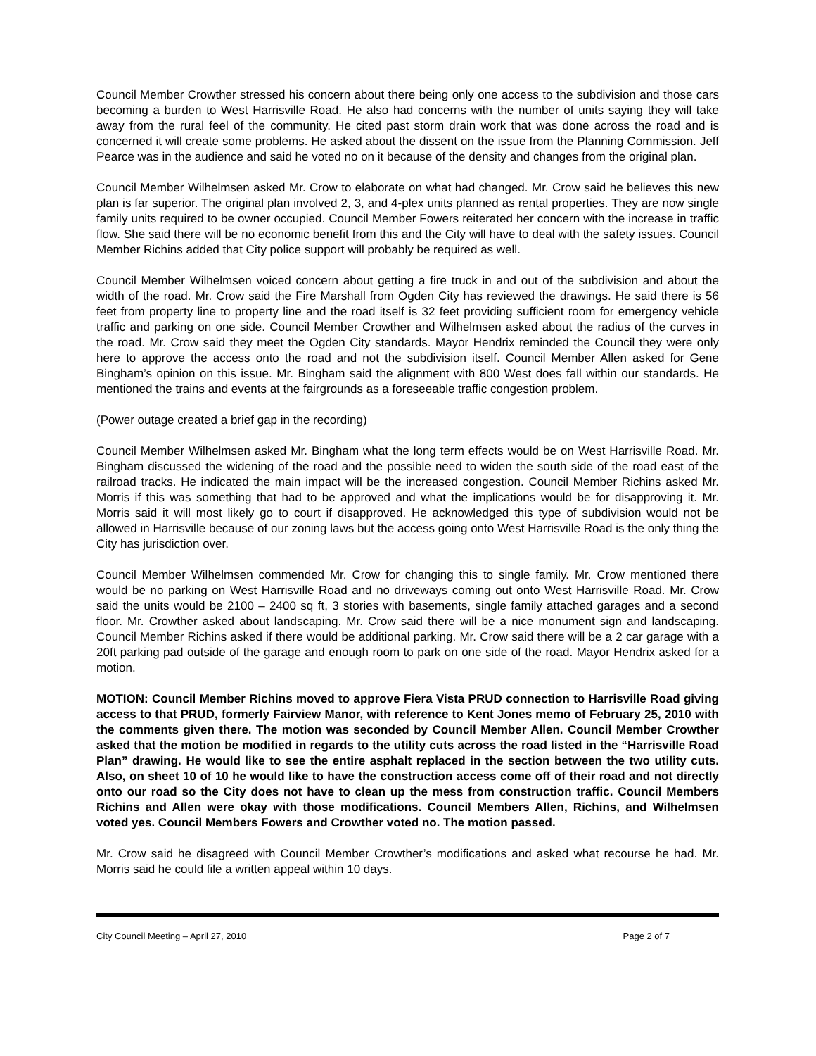Council Member Crowther stressed his concern about there being only one access to the subdivision and those cars becoming a burden to West Harrisville Road. He also had concerns with the number of units saying they will take away from the rural feel of the community. He cited past storm drain work that was done across the road and is concerned it will create some problems. He asked about the dissent on the issue from the Planning Commission. Jeff Pearce was in the audience and said he voted no on it because of the density and changes from the original plan.
Council Member Wilhelmsen asked Mr. Crow to elaborate on what had changed. Mr. Crow said he believes this new plan is far superior. The original plan involved 2, 3, and 4-plex units planned as rental properties. They are now single family units required to be owner occupied. Council Member Fowers reiterated her concern with the increase in traffic flow. She said there will be no economic benefit from this and the City will have to deal with the safety issues. Council Member Richins added that City police support will probably be required as well.
Council Member Wilhelmsen voiced concern about getting a fire truck in and out of the subdivision and about the width of the road. Mr. Crow said the Fire Marshall from Ogden City has reviewed the drawings. He said there is 56 feet from property line to property line and the road itself is 32 feet providing sufficient room for emergency vehicle traffic and parking on one side. Council Member Crowther and Wilhelmsen asked about the radius of the curves in the road. Mr. Crow said they meet the Ogden City standards. Mayor Hendrix reminded the Council they were only here to approve the access onto the road and not the subdivision itself. Council Member Allen asked for Gene Bingham’s opinion on this issue. Mr. Bingham said the alignment with 800 West does fall within our standards. He mentioned the trains and events at the fairgrounds as a foreseeable traffic congestion problem.
(Power outage created a brief gap in the recording)
Council Member Wilhelmsen asked Mr. Bingham what the long term effects would be on West Harrisville Road. Mr. Bingham discussed the widening of the road and the possible need to widen the south side of the road east of the railroad tracks. He indicated the main impact will be the increased congestion. Council Member Richins asked Mr. Morris if this was something that had to be approved and what the implications would be for disapproving it. Mr. Morris said it will most likely go to court if disapproved. He acknowledged this type of subdivision would not be allowed in Harrisville because of our zoning laws but the access going onto West Harrisville Road is the only thing the City has jurisdiction over.
Council Member Wilhelmsen commended Mr. Crow for changing this to single family. Mr. Crow mentioned there would be no parking on West Harrisville Road and no driveways coming out onto West Harrisville Road. Mr. Crow said the units would be 2100 – 2400 sq ft, 3 stories with basements, single family attached garages and a second floor. Mr. Crowther asked about landscaping. Mr. Crow said there will be a nice monument sign and landscaping. Council Member Richins asked if there would be additional parking. Mr. Crow said there will be a 2 car garage with a 20ft parking pad outside of the garage and enough room to park on one side of the road. Mayor Hendrix asked for a motion.
MOTION: Council Member Richins moved to approve Fiera Vista PRUD connection to Harrisville Road giving access to that PRUD, formerly Fairview Manor, with reference to Kent Jones memo of February 25, 2010 with the comments given there. The motion was seconded by Council Member Allen. Council Member Crowther asked that the motion be modified in regards to the utility cuts across the road listed in the “Harrisville Road Plan” drawing. He would like to see the entire asphalt replaced in the section between the two utility cuts. Also, on sheet 10 of 10 he would like to have the construction access come off of their road and not directly onto our road so the City does not have to clean up the mess from construction traffic. Council Members Richins and Allen were okay with those modifications. Council Members Allen, Richins, and Wilhelmsen voted yes. Council Members Fowers and Crowther voted no. The motion passed.
Mr. Crow said he disagreed with Council Member Crowther’s modifications and asked what recourse he had. Mr. Morris said he could file a written appeal within 10 days.
City Council Meeting – April 27, 2010 Page 2 of 7